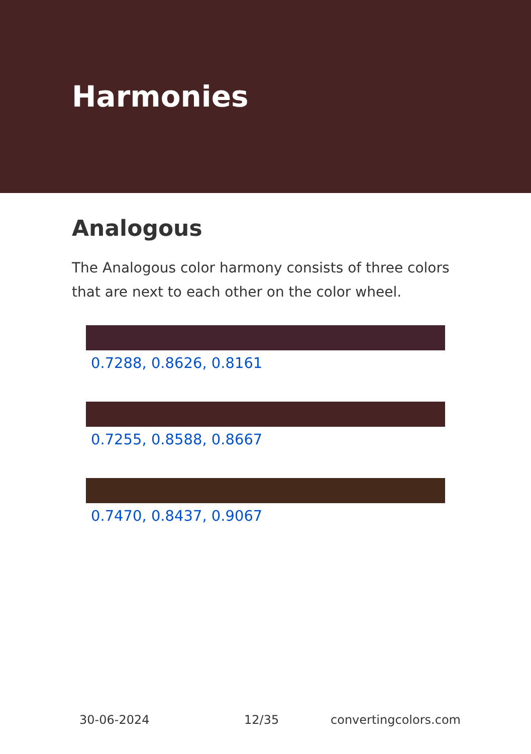Harmonies
Analogous
The Analogous color harmony consists of three colors that are next to each other on the color wheel.
0.7288, 0.8626, 0.8161
0.7255, 0.8588, 0.8667
0.7470, 0.8437, 0.9067
30-06-2024 12/35 convertingcolors.com